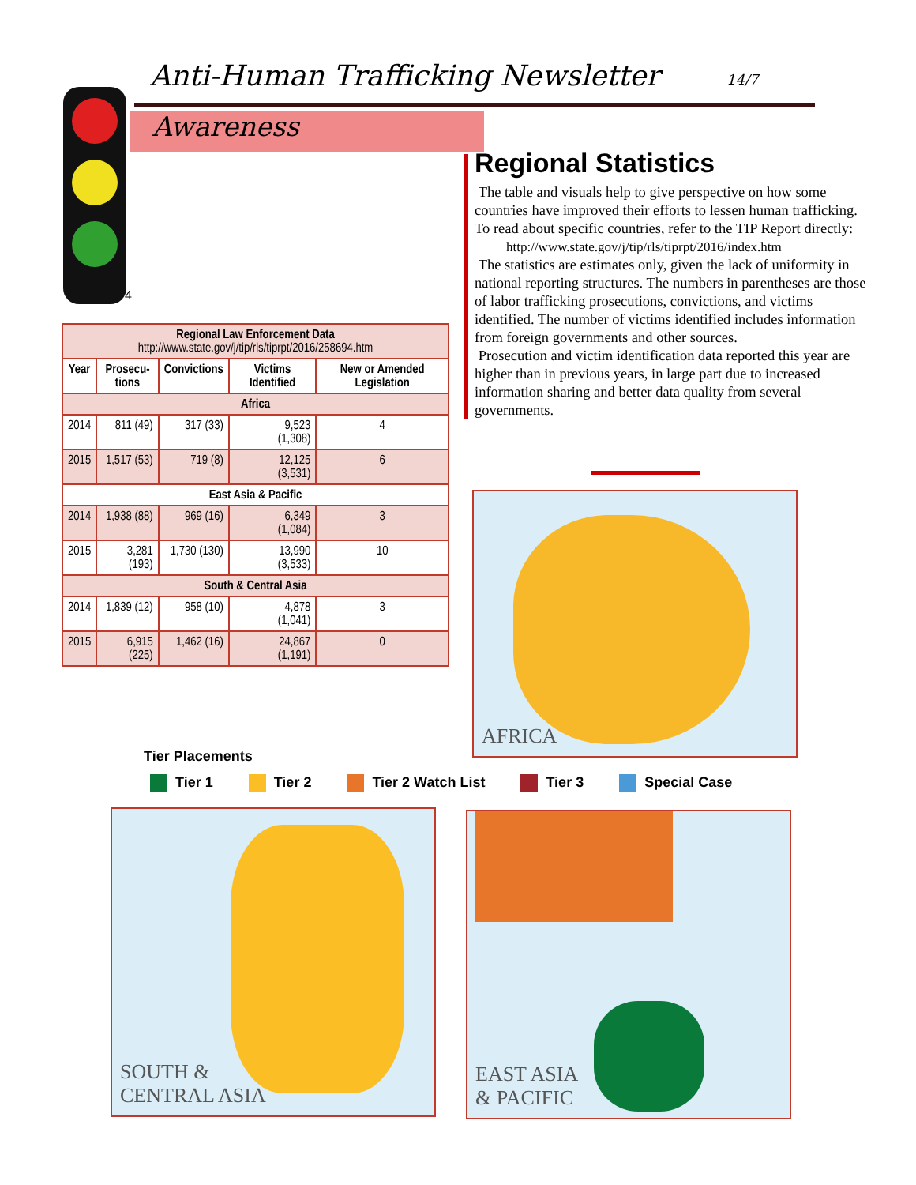Anti-Human Trafficking Newsletter
14/7
Awareness
4
| Regional Law Enforcement Data http://www.state.gov/j/tip/rls/tiprpt/2016/258694.htm | | | | |
| --- | --- | --- | --- | --- |
| Year | Prosecu- tions | Convictions | Victims Identified | New or Amended Legislation |
| Africa | | | | |
| 2014 | 811 (49) | 317 (33) | 9,523 (1,308) | 4 |
| 2015 | 1,517 (53) | 719 (8) | 12,125 (3,531) | 6 |
| East Asia & Pacific | | | | |
| 2014 | 1,938 (88) | 969 (16) | 6,349 (1,084) | 3 |
| 2015 | 3,281 (193) | 1,730 (130) | 13,990 (3,533) | 10 |
| South & Central Asia | | | | |
| 2014 | 1,839 (12) | 958 (10) | 4,878 (1,041) | 3 |
| 2015 | 6,915 (225) | 1,462 (16) | 24,867 (1,191) | 0 |
Regional Statistics
The table and visuals help to give perspective on how some countries have improved their efforts to lessen human trafficking. To read about specific countries, refer to the TIP Report directly:
http://www.state.gov/j/tip/rls/tiprpt/2016/index.htm
The statistics are estimates only, given the lack of uniformity in national reporting structures. The numbers in parentheses are those of labor trafficking prosecutions, convictions, and victims identified. The number of victims identified includes information from foreign governments and other sources.
Prosecution and victim identification data reported this year are higher than in previous years, in large part due to increased information sharing and better data quality from several governments.
AFRICA
Tier Placements
Tier 1 Tier 2 Tier 2 Watch List Tier 3 Special Case
SOUTH &
CENTRAL ASIA
EAST ASIA
& PACIFIC